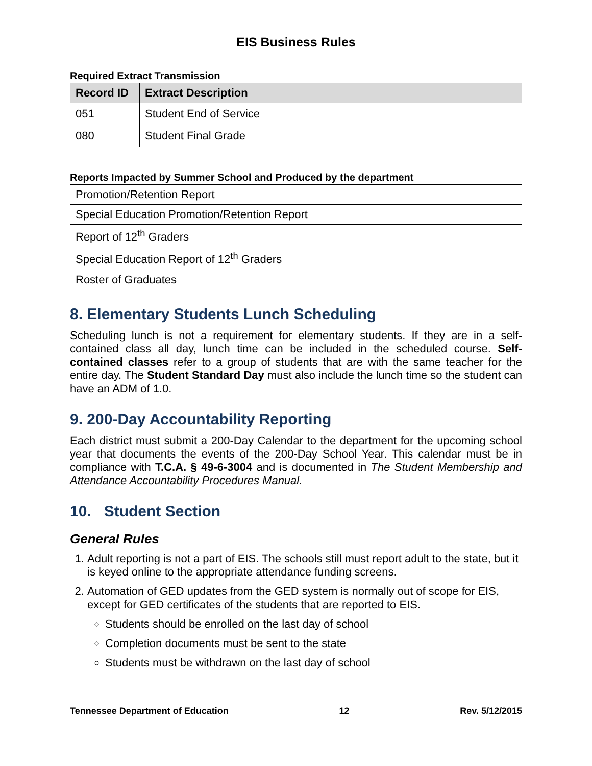EIS Business Rules
Required Extract Transmission
| Record ID | Extract Description |
| --- | --- |
| 051 | Student End of Service |
| 080 | Student Final Grade |
Reports Impacted by Summer School and Produced by the department
| Promotion/Retention Report |
| Special Education Promotion/Retention Report |
| Report of 12<sup>th</sup> Graders |
| Special Education Report of 12<sup>th</sup> Graders |
| Roster of Graduates |
8. Elementary Students Lunch Scheduling
Scheduling lunch is not a requirement for elementary students. If they are in a self-contained class all day, lunch time can be included in the scheduled course. Self-contained classes refer to a group of students that are with the same teacher for the entire day. The Student Standard Day must also include the lunch time so the student can have an ADM of 1.0.
9. 200-Day Accountability Reporting
Each district must submit a 200-Day Calendar to the department for the upcoming school year that documents the events of the 200-Day School Year. This calendar must be in compliance with T.C.A. § 49-6-3004 and is documented in The Student Membership and Attendance Accountability Procedures Manual.
10. Student Section
General Rules
1. Adult reporting is not a part of EIS. The schools still must report adult to the state, but it is keyed online to the appropriate attendance funding screens.
2. Automation of GED updates from the GED system is normally out of scope for EIS, except for GED certificates of the students that are reported to EIS.
Students should be enrolled on the last day of school
Completion documents must be sent to the state
Students must be withdrawn on the last day of school
Tennessee Department of Education 12 Rev. 5/12/2015